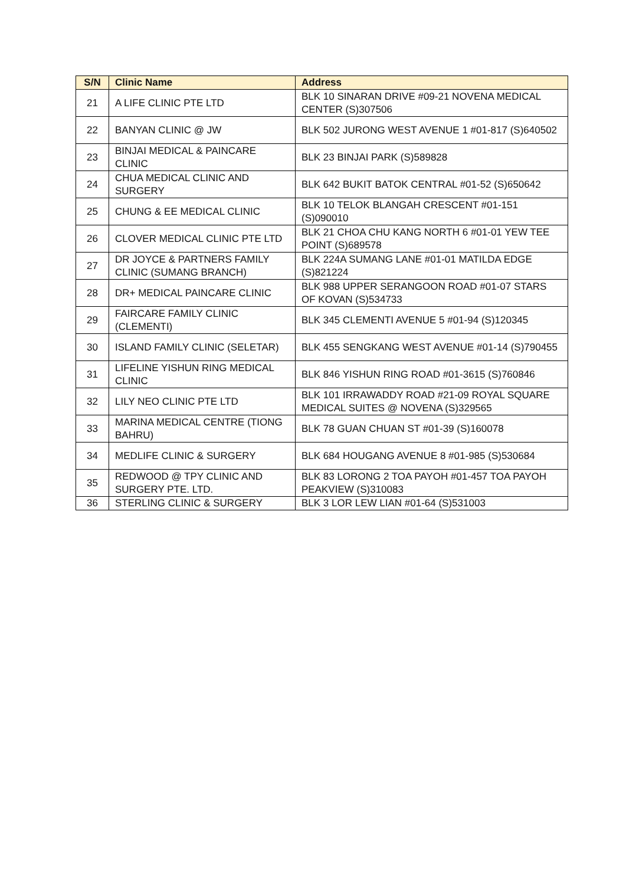| S/N | Clinic Name | Address |
| --- | --- | --- |
| 21 | A LIFE CLINIC PTE LTD | BLK 10 SINARAN DRIVE #09-21 NOVENA MEDICAL CENTER (S)307506 |
| 22 | BANYAN CLINIC @ JW | BLK 502 JURONG WEST AVENUE 1 #01-817 (S)640502 |
| 23 | BINJAI MEDICAL & PAINCARE CLINIC | BLK 23 BINJAI PARK (S)589828 |
| 24 | CHUA MEDICAL CLINIC AND SURGERY | BLK 642 BUKIT BATOK CENTRAL #01-52 (S)650642 |
| 25 | CHUNG & EE MEDICAL CLINIC | BLK 10 TELOK BLANGAH CRESCENT #01-151 (S)090010 |
| 26 | CLOVER MEDICAL CLINIC PTE LTD | BLK 21 CHOA CHU KANG NORTH 6 #01-01 YEW TEE POINT (S)689578 |
| 27 | DR JOYCE & PARTNERS FAMILY CLINIC (SUMANG BRANCH) | BLK 224A SUMANG LANE #01-01 MATILDA EDGE (S)821224 |
| 28 | DR+ MEDICAL PAINCARE CLINIC | BLK 988 UPPER SERANGOON ROAD #01-07 STARS OF KOVAN (S)534733 |
| 29 | FAIRCARE FAMILY CLINIC (CLEMENTI) | BLK 345 CLEMENTI AVENUE 5 #01-94 (S)120345 |
| 30 | ISLAND FAMILY CLINIC (SELETAR) | BLK 455 SENGKANG WEST AVENUE #01-14 (S)790455 |
| 31 | LIFELINE YISHUN RING MEDICAL CLINIC | BLK 846 YISHUN RING ROAD #01-3615 (S)760846 |
| 32 | LILY NEO CLINIC PTE LTD | BLK 101 IRRAWADDY ROAD #21-09 ROYAL SQUARE MEDICAL SUITES @ NOVENA (S)329565 |
| 33 | MARINA MEDICAL CENTRE (TIONG BAHRU) | BLK 78 GUAN CHUAN ST #01-39 (S)160078 |
| 34 | MEDLIFE CLINIC & SURGERY | BLK 684 HOUGANG AVENUE 8 #01-985 (S)530684 |
| 35 | REDWOOD @ TPY CLINIC AND SURGERY PTE. LTD. | BLK 83 LORONG 2 TOA PAYOH #01-457 TOA PAYOH PEAKVIEW (S)310083 |
| 36 | STERLING CLINIC & SURGERY | BLK 3 LOR LEW LIAN #01-64 (S)531003 |